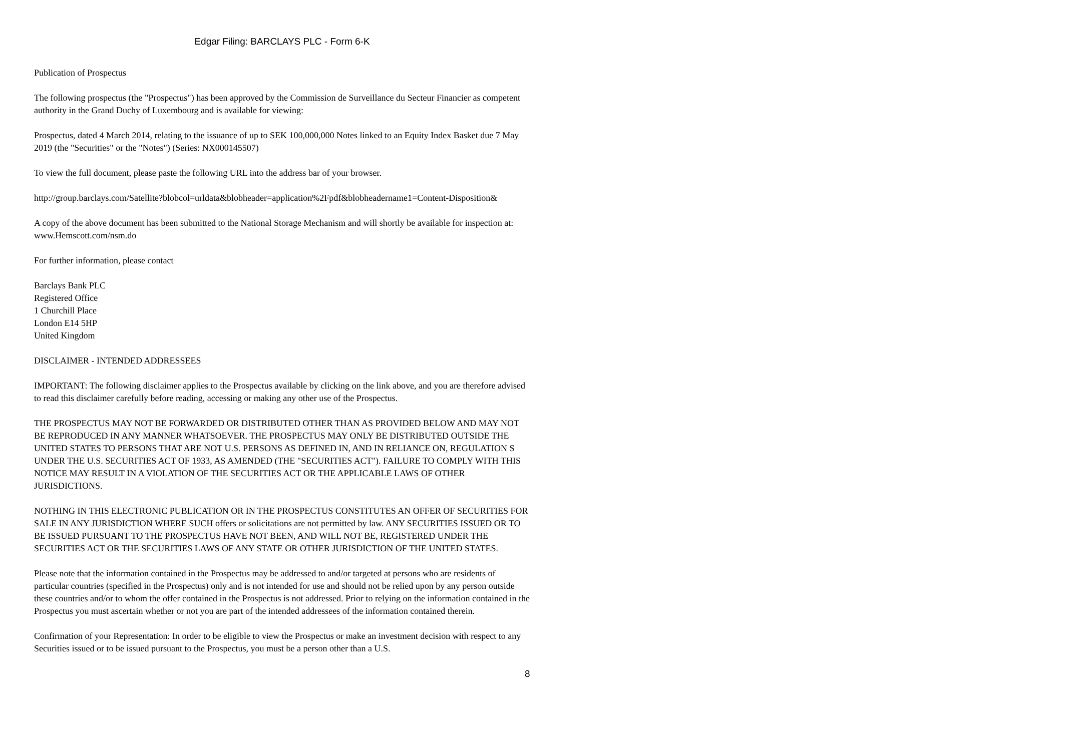Edgar Filing: BARCLAYS PLC - Form 6-K
Publication of Prospectus
The following prospectus (the "Prospectus") has been approved by the Commission de Surveillance du Secteur Financier as competent authority in the Grand Duchy of Luxembourg and is available for viewing:
Prospectus, dated 4 March 2014, relating to the issuance of up to SEK 100,000,000 Notes linked to an Equity Index Basket due 7 May 2019 (the "Securities" or the "Notes") (Series: NX000145507)
To view the full document, please paste the following URL into the address bar of your browser.
http://group.barclays.com/Satellite?blobcol=urldata&blobheader=application%2Fpdf&blobheadername1=Content-Disposition&
A copy of the above document has been submitted to the National Storage Mechanism and will shortly be available for inspection at: www.Hemscott.com/nsm.do
For further information, please contact
Barclays Bank PLC
Registered Office
1 Churchill Place
London E14 5HP
United Kingdom
DISCLAIMER - INTENDED ADDRESSEES
IMPORTANT: The following disclaimer applies to the Prospectus available by clicking on the link above, and you are therefore advised to read this disclaimer carefully before reading, accessing or making any other use of the Prospectus.
THE PROSPECTUS MAY NOT BE FORWARDED OR DISTRIBUTED OTHER THAN AS PROVIDED BELOW AND MAY NOT BE REPRODUCED IN ANY MANNER WHATSOEVER. THE PROSPECTUS MAY ONLY BE DISTRIBUTED OUTSIDE THE UNITED STATES TO PERSONS THAT ARE NOT U.S. PERSONS AS DEFINED IN, AND IN RELIANCE ON, REGULATION S UNDER THE U.S. SECURITIES ACT OF 1933, AS AMENDED (THE "SECURITIES ACT"). FAILURE TO COMPLY WITH THIS NOTICE MAY RESULT IN A VIOLATION OF THE SECURITIES ACT OR THE APPLICABLE LAWS OF OTHER JURISDICTIONS.
NOTHING IN THIS ELECTRONIC PUBLICATION OR IN THE PROSPECTUS CONSTITUTES AN OFFER OF SECURITIES FOR SALE IN ANY JURISDICTION WHERE SUCH offers or solicitations are not permitted by law. ANY SECURITIES ISSUED OR TO BE ISSUED PURSUANT TO THE PROSPECTUS HAVE NOT BEEN, AND WILL NOT BE, REGISTERED UNDER THE SECURITIES ACT OR THE SECURITIES LAWS OF ANY STATE OR OTHER JURISDICTION OF THE UNITED STATES.
Please note that the information contained in the Prospectus may be addressed to and/or targeted at persons who are residents of particular countries (specified in the Prospectus) only and is not intended for use and should not be relied upon by any person outside these countries and/or to whom the offer contained in the Prospectus is not addressed. Prior to relying on the information contained in the Prospectus you must ascertain whether or not you are part of the intended addressees of the information contained therein.
Confirmation of your Representation: In order to be eligible to view the Prospectus or make an investment decision with respect to any Securities issued or to be issued pursuant to the Prospectus, you must be a person other than a U.S.
8